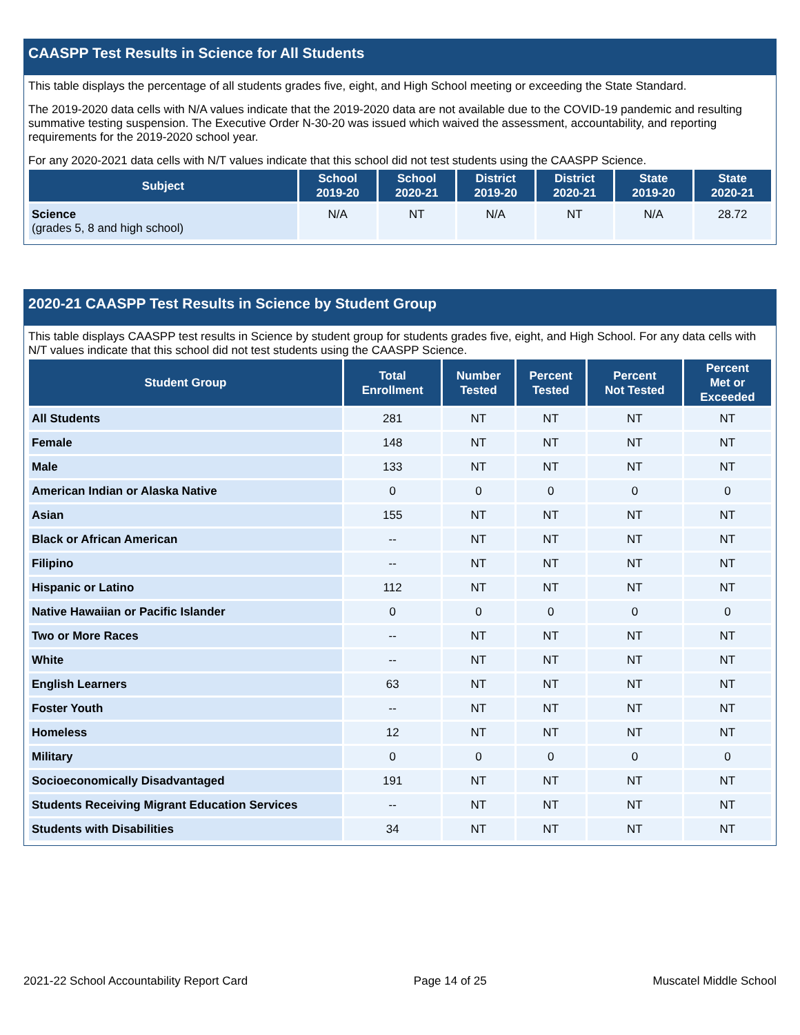CAASPP Test Results in Science for All Students
This table displays the percentage of all students grades five, eight, and High School meeting or exceeding the State Standard.
The 2019-2020 data cells with N/A values indicate that the 2019-2020 data are not available due to the COVID-19 pandemic and resulting summative testing suspension. The Executive Order N-30-20 was issued which waived the assessment, accountability, and reporting requirements for the 2019-2020 school year.
For any 2020-2021 data cells with N/T values indicate that this school did not test students using the CAASPP Science.
| Subject | School 2019-20 | School 2020-21 | District 2019-20 | District 2020-21 | State 2019-20 | State 2020-21 |
| --- | --- | --- | --- | --- | --- | --- |
| Science (grades 5, 8 and high school) | N/A | NT | N/A | NT | N/A | 28.72 |
2020-21 CAASPP Test Results in Science by Student Group
This table displays CAASPP test results in Science by student group for students grades five, eight, and High School. For any data cells with N/T values indicate that this school did not test students using the CAASPP Science.
| Student Group | Total Enrollment | Number Tested | Percent Tested | Percent Not Tested | Percent Met or Exceeded |
| --- | --- | --- | --- | --- | --- |
| All Students | 281 | NT | NT | NT | NT |
| Female | 148 | NT | NT | NT | NT |
| Male | 133 | NT | NT | NT | NT |
| American Indian or Alaska Native | 0 | 0 | 0 | 0 | 0 |
| Asian | 155 | NT | NT | NT | NT |
| Black or African American | -- | NT | NT | NT | NT |
| Filipino | -- | NT | NT | NT | NT |
| Hispanic or Latino | 112 | NT | NT | NT | NT |
| Native Hawaiian or Pacific Islander | 0 | 0 | 0 | 0 | 0 |
| Two or More Races | -- | NT | NT | NT | NT |
| White | -- | NT | NT | NT | NT |
| English Learners | 63 | NT | NT | NT | NT |
| Foster Youth | -- | NT | NT | NT | NT |
| Homeless | 12 | NT | NT | NT | NT |
| Military | 0 | 0 | 0 | 0 | 0 |
| Socioeconomically Disadvantaged | 191 | NT | NT | NT | NT |
| Students Receiving Migrant Education Services | -- | NT | NT | NT | NT |
| Students with Disabilities | 34 | NT | NT | NT | NT |
2021-22 School Accountability Report Card Page 14 of 25 Muscatel Middle School